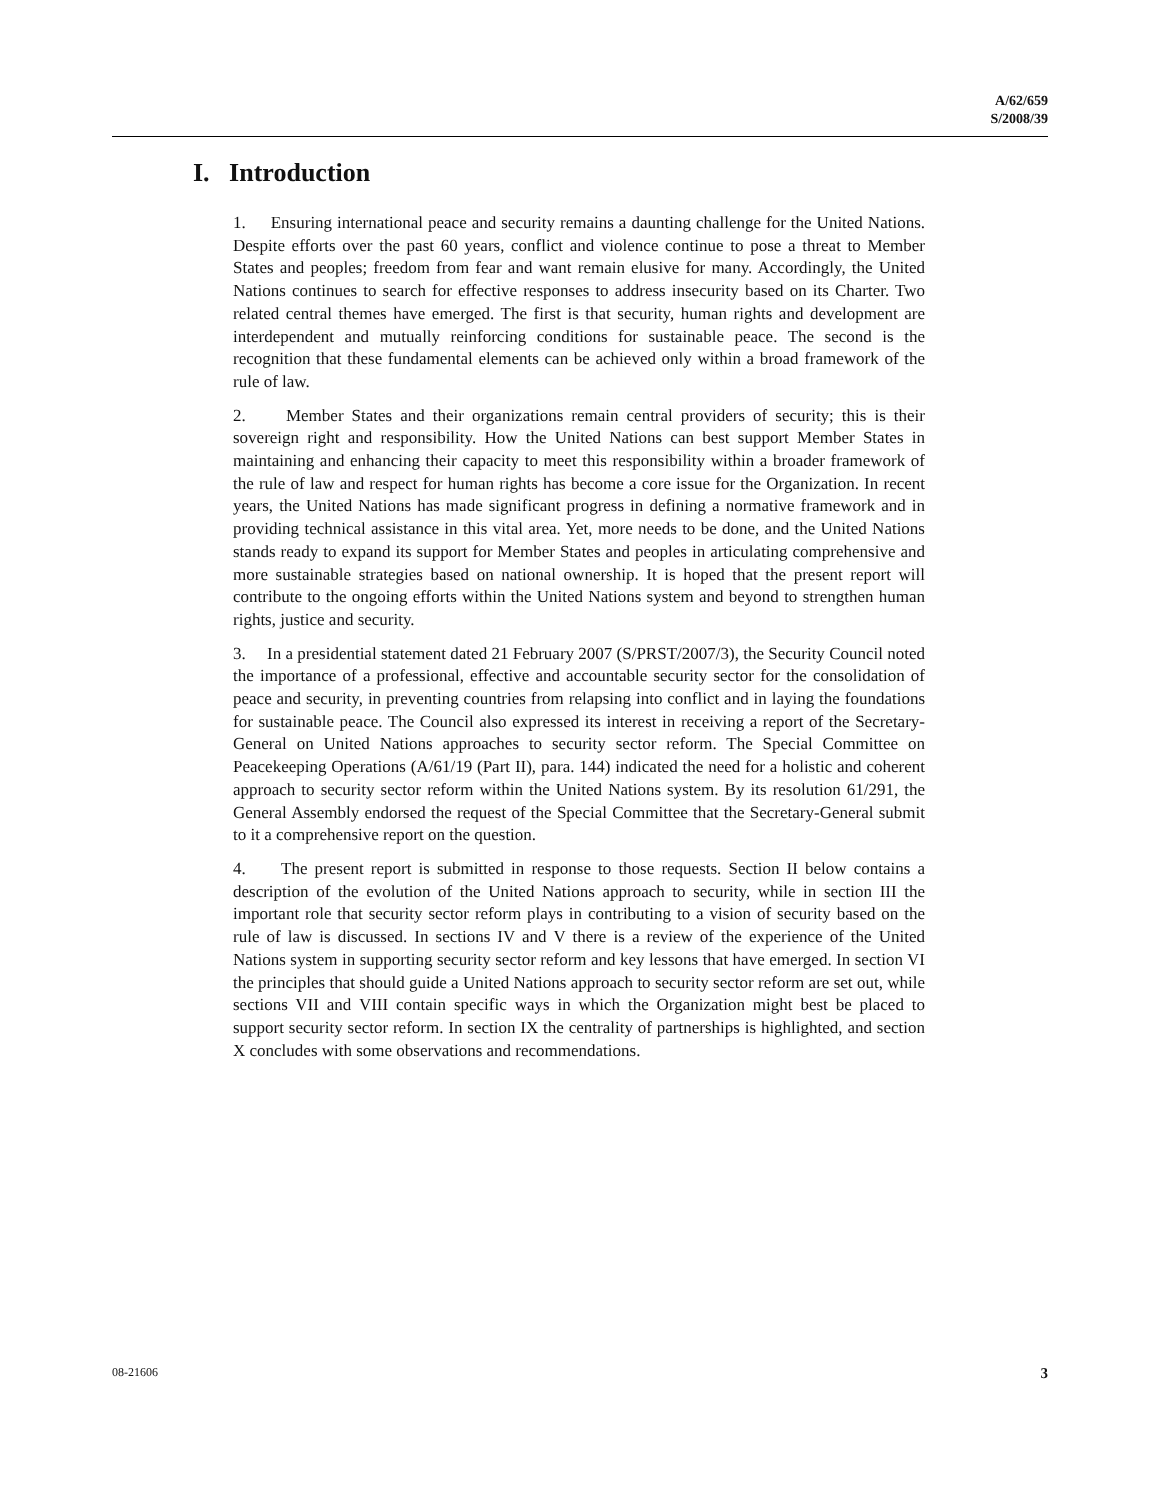A/62/659
S/2008/39
I. Introduction
1. Ensuring international peace and security remains a daunting challenge for the United Nations. Despite efforts over the past 60 years, conflict and violence continue to pose a threat to Member States and peoples; freedom from fear and want remain elusive for many. Accordingly, the United Nations continues to search for effective responses to address insecurity based on its Charter. Two related central themes have emerged. The first is that security, human rights and development are interdependent and mutually reinforcing conditions for sustainable peace. The second is the recognition that these fundamental elements can be achieved only within a broad framework of the rule of law.
2. Member States and their organizations remain central providers of security; this is their sovereign right and responsibility. How the United Nations can best support Member States in maintaining and enhancing their capacity to meet this responsibility within a broader framework of the rule of law and respect for human rights has become a core issue for the Organization. In recent years, the United Nations has made significant progress in defining a normative framework and in providing technical assistance in this vital area. Yet, more needs to be done, and the United Nations stands ready to expand its support for Member States and peoples in articulating comprehensive and more sustainable strategies based on national ownership. It is hoped that the present report will contribute to the ongoing efforts within the United Nations system and beyond to strengthen human rights, justice and security.
3. In a presidential statement dated 21 February 2007 (S/PRST/2007/3), the Security Council noted the importance of a professional, effective and accountable security sector for the consolidation of peace and security, in preventing countries from relapsing into conflict and in laying the foundations for sustainable peace. The Council also expressed its interest in receiving a report of the Secretary-General on United Nations approaches to security sector reform. The Special Committee on Peacekeeping Operations (A/61/19 (Part II), para. 144) indicated the need for a holistic and coherent approach to security sector reform within the United Nations system. By its resolution 61/291, the General Assembly endorsed the request of the Special Committee that the Secretary-General submit to it a comprehensive report on the question.
4. The present report is submitted in response to those requests. Section II below contains a description of the evolution of the United Nations approach to security, while in section III the important role that security sector reform plays in contributing to a vision of security based on the rule of law is discussed. In sections IV and V there is a review of the experience of the United Nations system in supporting security sector reform and key lessons that have emerged. In section VI the principles that should guide a United Nations approach to security sector reform are set out, while sections VII and VIII contain specific ways in which the Organization might best be placed to support security sector reform. In section IX the centrality of partnerships is highlighted, and section X concludes with some observations and recommendations.
08-21606 3